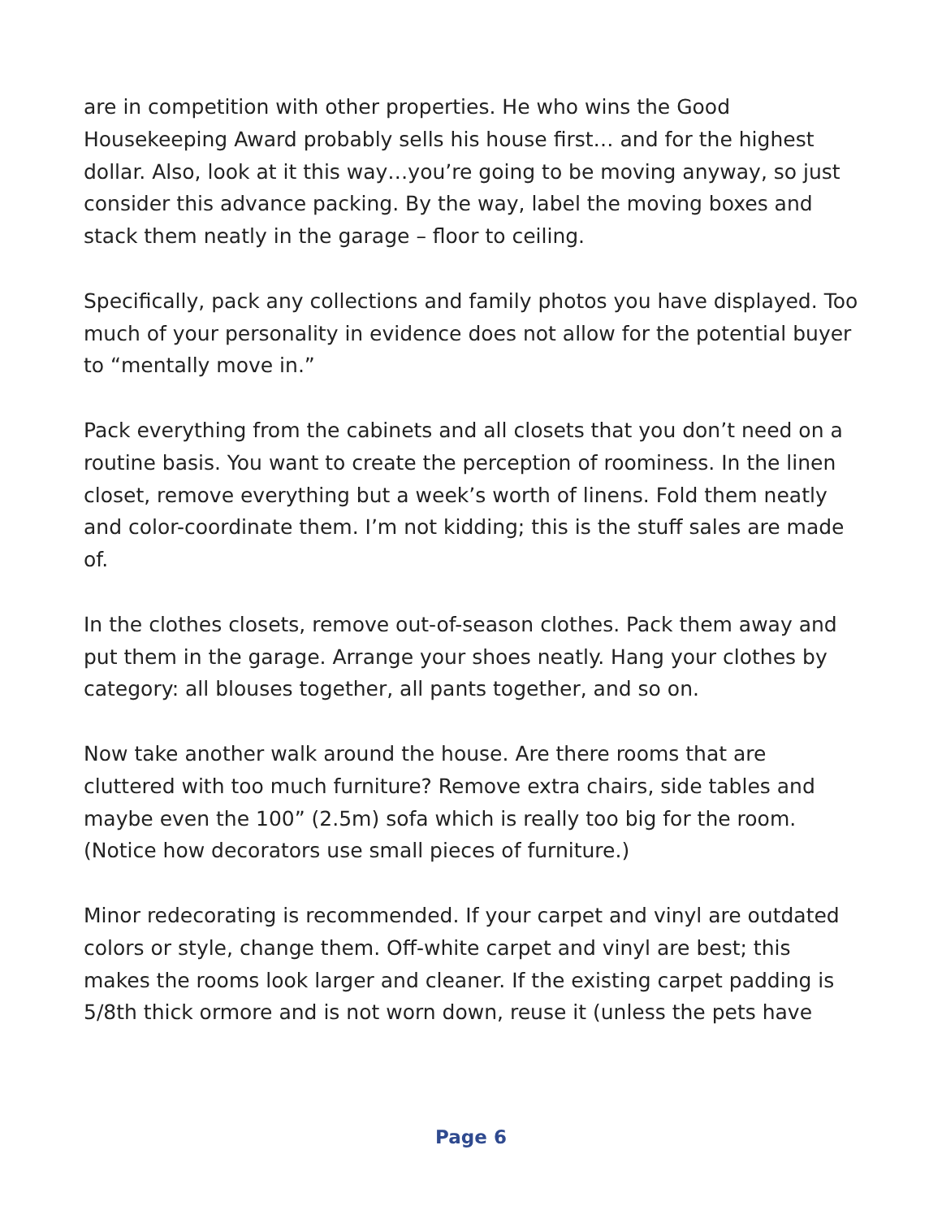are in competition with other properties. He who wins the Good Housekeeping Award probably sells his house first… and for the highest dollar. Also, look at it this way…you’re going to be moving anyway, so just consider this advance packing. By the way, label the moving boxes and stack them neatly in the garage – floor to ceiling.
Specifically, pack any collections and family photos you have displayed. Too much of your personality in evidence does not allow for the potential buyer to “mentally move in.”
Pack everything from the cabinets and all closets that you don’t need on a routine basis. You want to create the perception of roominess. In the linen closet, remove everything but a week’s worth of linens. Fold them neatly and color-coordinate them. I’m not kidding; this is the stuff sales are made of.
In the clothes closets, remove out-of-season clothes. Pack them away and put them in the garage. Arrange your shoes neatly. Hang your clothes by category: all blouses together, all pants together, and so on.
Now take another walk around the house. Are there rooms that are cluttered with too much furniture? Remove extra chairs, side tables and maybe even the 100” (2.5m) sofa which is really too big for the room. (Notice how decorators use small pieces of furniture.)
Minor redecorating is recommended. If your carpet and vinyl are outdated colors or style, change them. Off-white carpet and vinyl are best; this makes the rooms look larger and cleaner. If the existing carpet padding is 5/8th thick ormore and is not worn down, reuse it (unless the pets have
Page 6